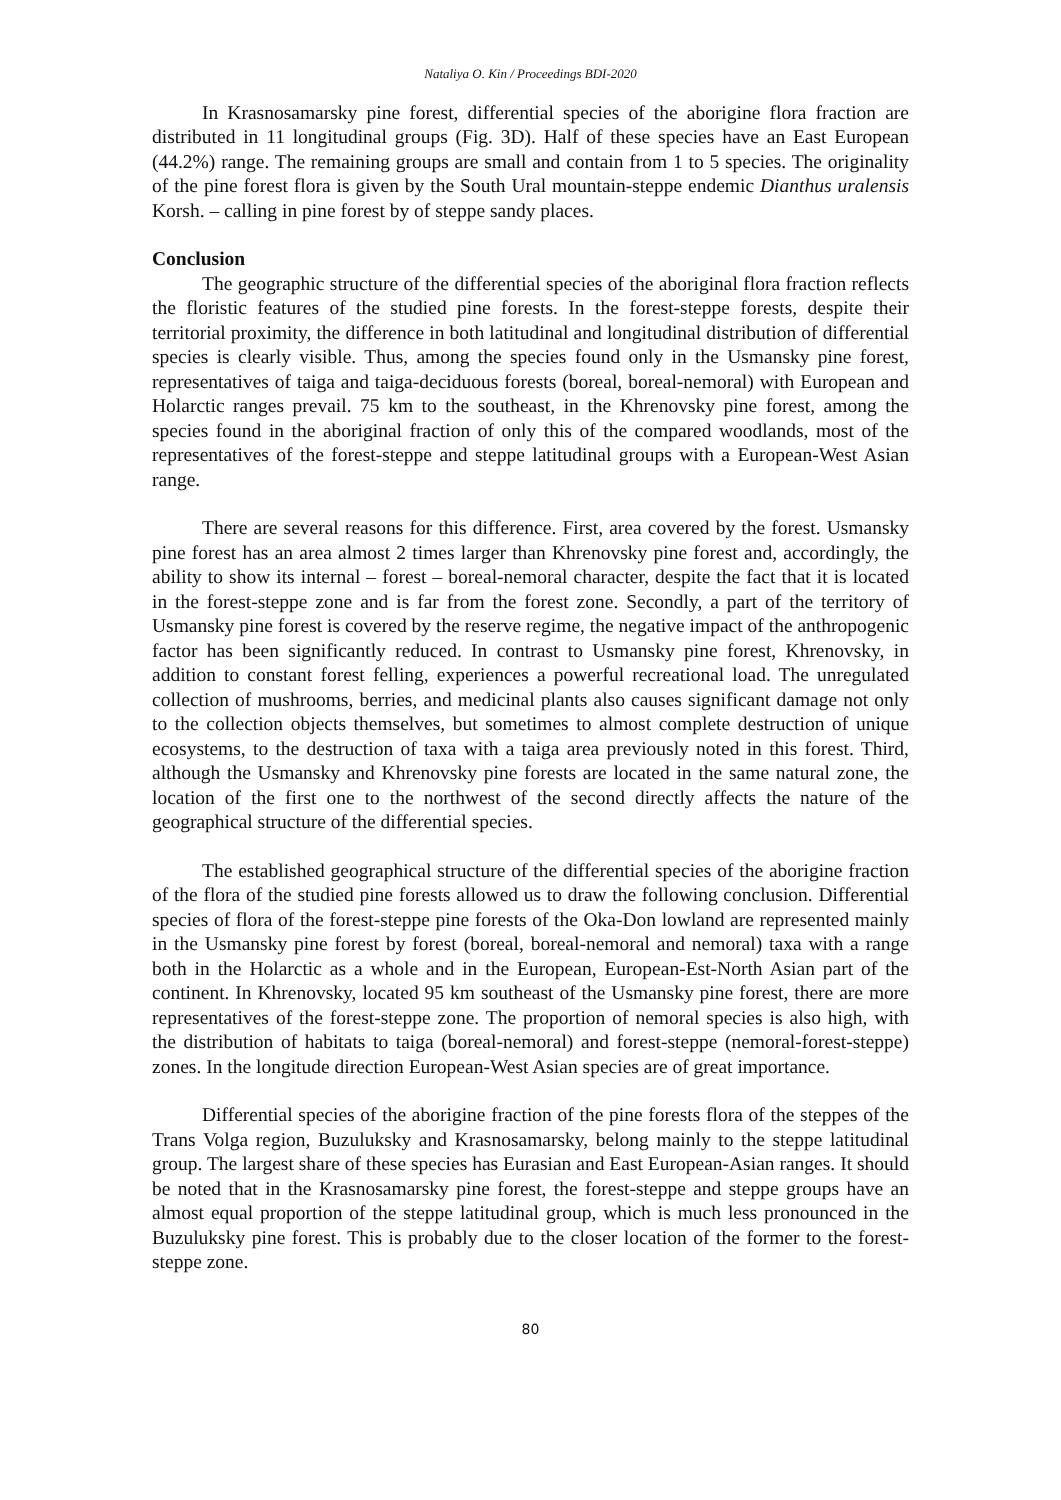Nataliya O. Kin / Proceedings BDI-2020
In Krasnosamarsky pine forest, differential species of the aborigine flora fraction are distributed in 11 longitudinal groups (Fig. 3D). Half of these species have an East European (44.2%) range. The remaining groups are small and contain from 1 to 5 species. The originality of the pine forest flora is given by the South Ural mountain-steppe endemic Dianthus uralensis Korsh. – calling in pine forest by of steppe sandy places.
Conclusion
The geographic structure of the differential species of the aboriginal flora fraction reflects the floristic features of the studied pine forests. In the forest-steppe forests, despite their territorial proximity, the difference in both latitudinal and longitudinal distribution of differential species is clearly visible. Thus, among the species found only in the Usmansky pine forest, representatives of taiga and taiga-deciduous forests (boreal, boreal-nemoral) with European and Holarctic ranges prevail. 75 km to the southeast, in the Khrenovsky pine forest, among the species found in the aboriginal fraction of only this of the compared woodlands, most of the representatives of the forest-steppe and steppe latitudinal groups with a European-West Asian range.
There are several reasons for this difference. First, area covered by the forest. Usmansky pine forest has an area almost 2 times larger than Khrenovsky pine forest and, accordingly, the ability to show its internal – forest – boreal-nemoral character, despite the fact that it is located in the forest-steppe zone and is far from the forest zone. Secondly, a part of the territory of Usmansky pine forest is covered by the reserve regime, the negative impact of the anthropogenic factor has been significantly reduced. In contrast to Usmansky pine forest, Khrenovsky, in addition to constant forest felling, experiences a powerful recreational load. The unregulated collection of mushrooms, berries, and medicinal plants also causes significant damage not only to the collection objects themselves, but sometimes to almost complete destruction of unique ecosystems, to the destruction of taxa with a taiga area previously noted in this forest. Third, although the Usmansky and Khrenovsky pine forests are located in the same natural zone, the location of the first one to the northwest of the second directly affects the nature of the geographical structure of the differential species.
The established geographical structure of the differential species of the aborigine fraction of the flora of the studied pine forests allowed us to draw the following conclusion. Differential species of flora of the forest-steppe pine forests of the Oka-Don lowland are represented mainly in the Usmansky pine forest by forest (boreal, boreal-nemoral and nemoral) taxa with a range both in the Holarctic as a whole and in the European, European-Est-North Asian part of the continent. In Khrenovsky, located 95 km southeast of the Usmansky pine forest, there are more representatives of the forest-steppe zone. The proportion of nemoral species is also high, with the distribution of habitats to taiga (boreal-nemoral) and forest-steppe (nemoral-forest-steppe) zones. In the longitude direction European-West Asian species are of great importance.
Differential species of the aborigine fraction of the pine forests flora of the steppes of the Trans Volga region, Buzuluksky and Krasnosamarsky, belong mainly to the steppe latitudinal group. The largest share of these species has Eurasian and East European-Asian ranges. It should be noted that in the Krasnosamarsky pine forest, the forest-steppe and steppe groups have an almost equal proportion of the steppe latitudinal group, which is much less pronounced in the Buzuluksky pine forest. This is probably due to the closer location of the former to the forest-steppe zone.
80